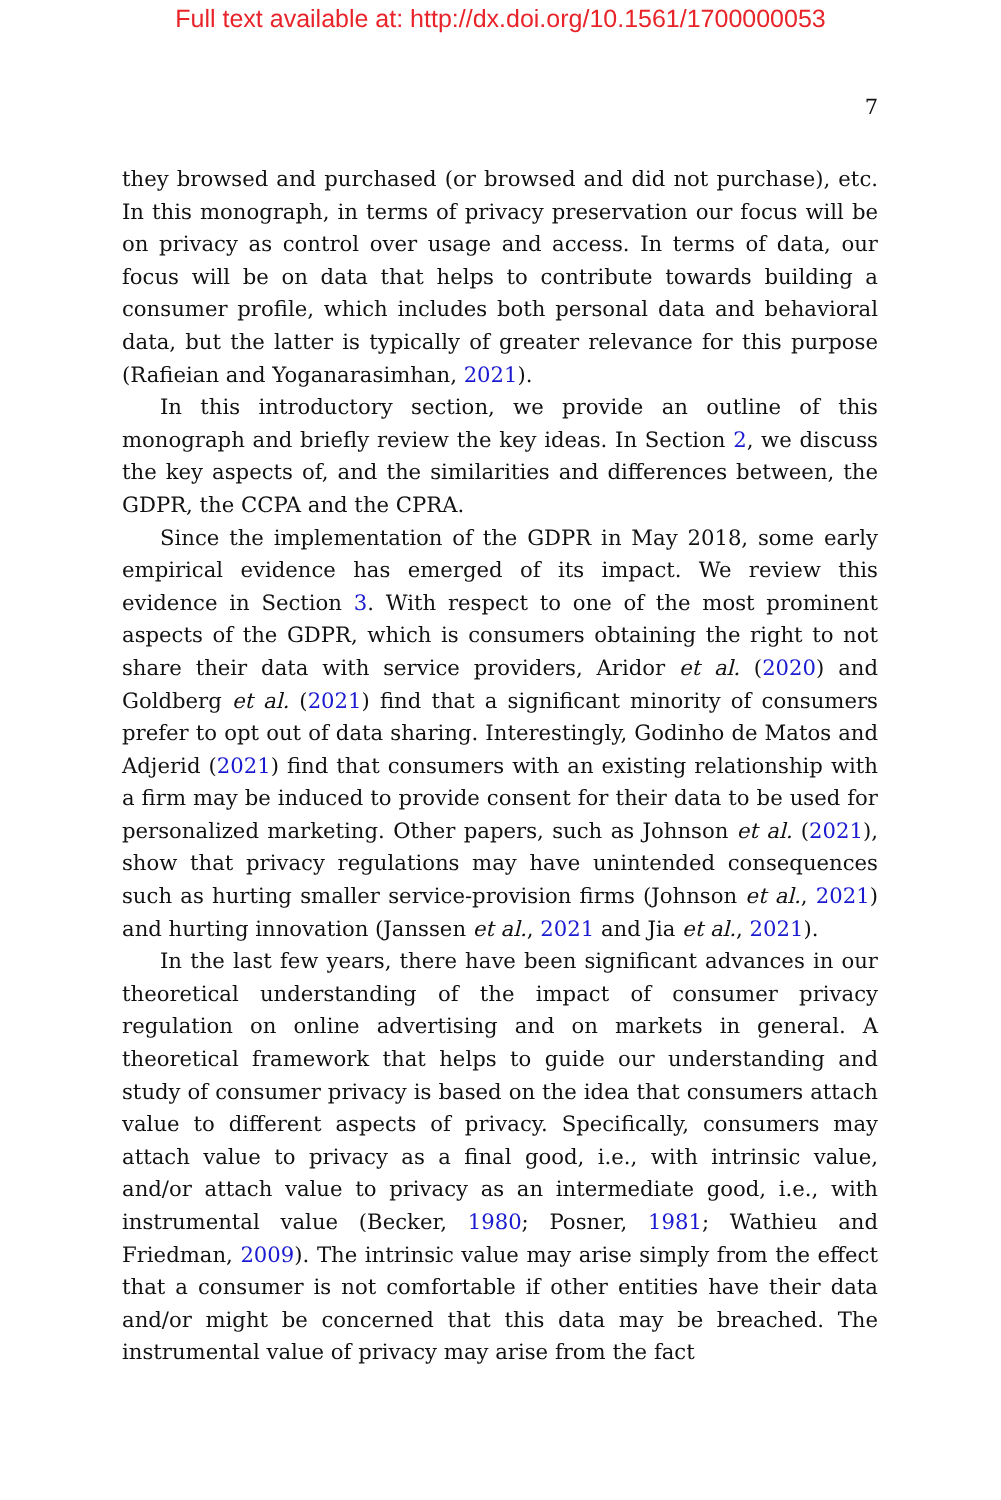Full text available at: http://dx.doi.org/10.1561/1700000053
7
they browsed and purchased (or browsed and did not purchase), etc. In this monograph, in terms of privacy preservation our focus will be on privacy as control over usage and access. In terms of data, our focus will be on data that helps to contribute towards building a consumer profile, which includes both personal data and behavioral data, but the latter is typically of greater relevance for this purpose (Rafieian and Yoganarasimhan, 2021).
In this introductory section, we provide an outline of this monograph and briefly review the key ideas. In Section 2, we discuss the key aspects of, and the similarities and differences between, the GDPR, the CCPA and the CPRA.
Since the implementation of the GDPR in May 2018, some early empirical evidence has emerged of its impact. We review this evidence in Section 3. With respect to one of the most prominent aspects of the GDPR, which is consumers obtaining the right to not share their data with service providers, Aridor et al. (2020) and Goldberg et al. (2021) find that a significant minority of consumers prefer to opt out of data sharing. Interestingly, Godinho de Matos and Adjerid (2021) find that consumers with an existing relationship with a firm may be induced to provide consent for their data to be used for personalized marketing. Other papers, such as Johnson et al. (2021), show that privacy regulations may have unintended consequences such as hurting smaller service-provision firms (Johnson et al., 2021) and hurting innovation (Janssen et al., 2021 and Jia et al., 2021).
In the last few years, there have been significant advances in our theoretical understanding of the impact of consumer privacy regulation on online advertising and on markets in general. A theoretical framework that helps to guide our understanding and study of consumer privacy is based on the idea that consumers attach value to different aspects of privacy. Specifically, consumers may attach value to privacy as a final good, i.e., with intrinsic value, and/or attach value to privacy as an intermediate good, i.e., with instrumental value (Becker, 1980; Posner, 1981; Wathieu and Friedman, 2009). The intrinsic value may arise simply from the effect that a consumer is not comfortable if other entities have their data and/or might be concerned that this data may be breached. The instrumental value of privacy may arise from the fact